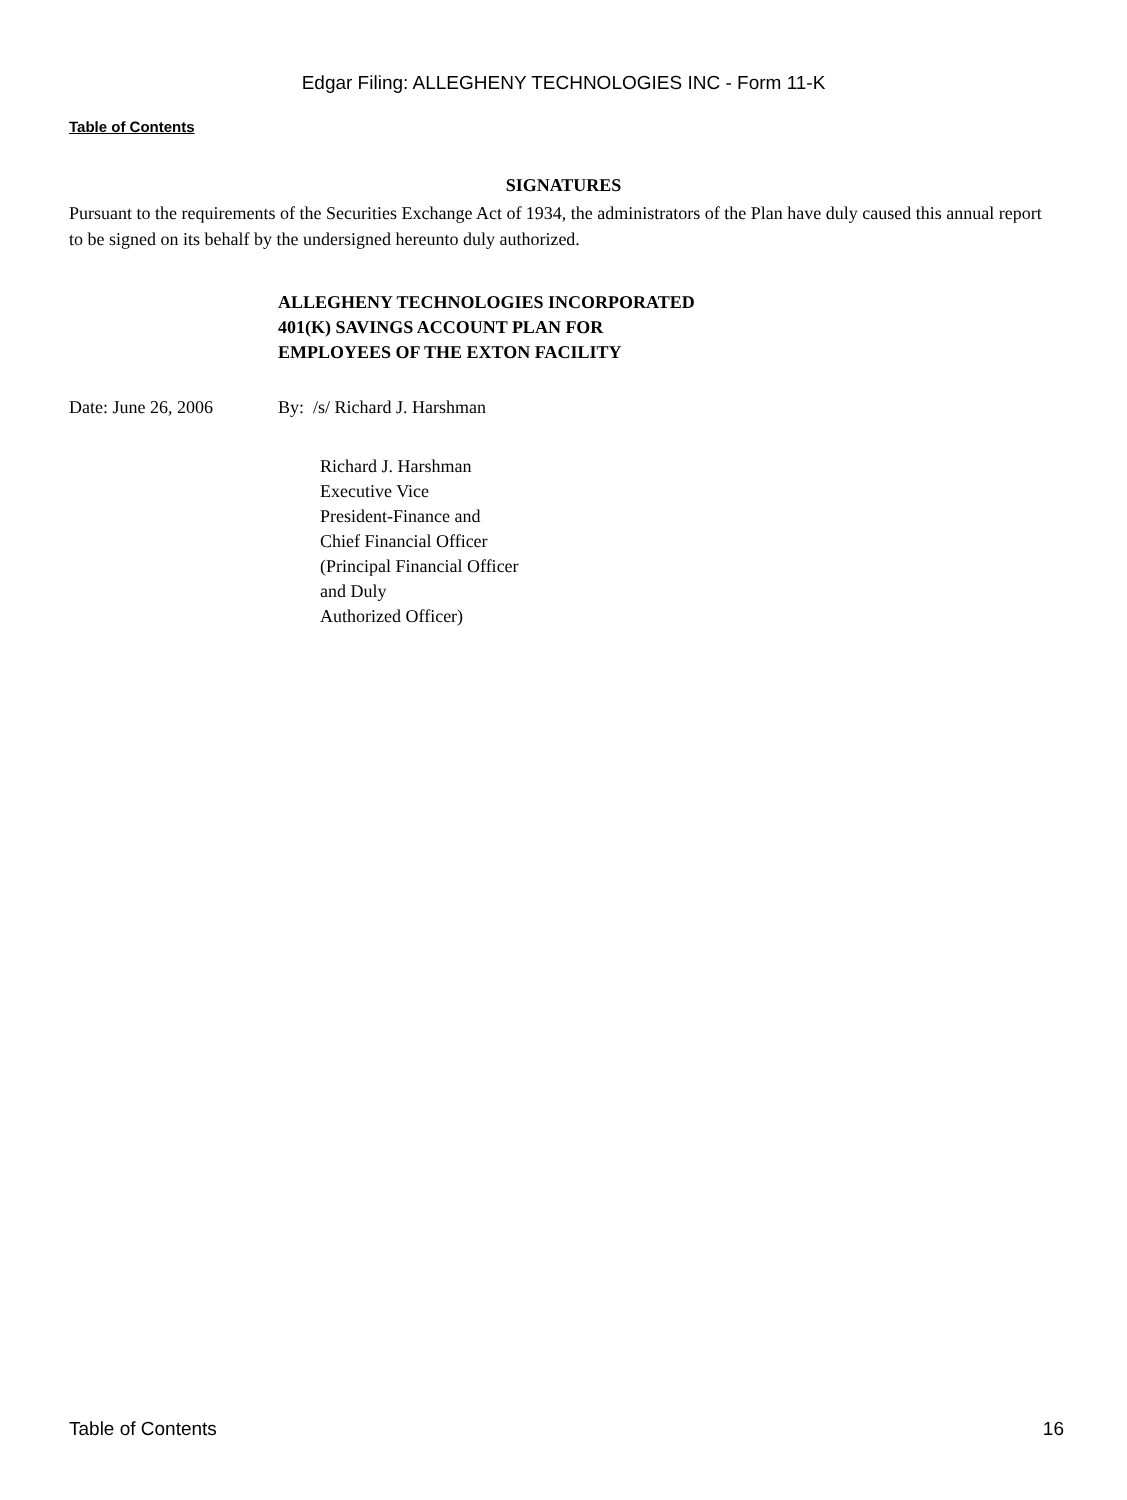Edgar Filing: ALLEGHENY TECHNOLOGIES INC - Form 11-K
Table of Contents
SIGNATURES
Pursuant to the requirements of the Securities Exchange Act of 1934, the administrators of the Plan have duly caused this annual report to be signed on its behalf by the undersigned hereunto duly authorized.
ALLEGHENY TECHNOLOGIES INCORPORATED
401(K) SAVINGS ACCOUNT PLAN FOR
EMPLOYEES OF THE EXTON FACILITY
Date: June 26, 2006 By: /s/ Richard J. Harshman
Richard J. Harshman
Executive Vice
President-Finance and
Chief Financial Officer
(Principal Financial Officer
and Duly
Authorized Officer)
Table of Contents 16